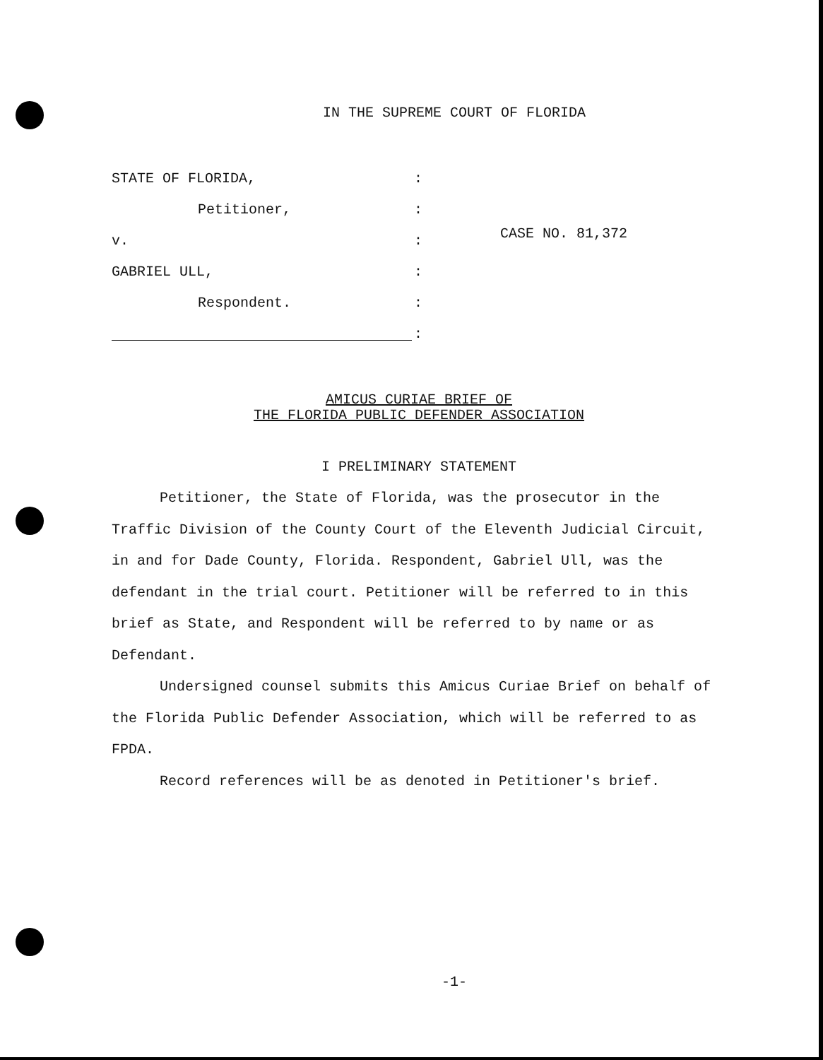IN THE SUPREME COURT OF FLORIDA
STATE OF FLORIDA,:
Petitioner,:
v.:
GABRIEL ULL,:
Respondent.:
:
CASE NO. 81,372
AMICUS CURIAE BRIEF OF
THE FLORIDA PUBLIC DEFENDER ASSOCIATION
I PRELIMINARY STATEMENT
Petitioner, the State of Florida, was the prosecutor in the Traffic Division of the County Court of the Eleventh Judicial Circuit, in and for Dade County, Florida. Respondent, Gabriel Ull, was the defendant in the trial court. Petitioner will be referred to in this brief as State, and Respondent will be referred to by name or as Defendant.
Undersigned counsel submits this Amicus Curiae Brief on behalf of the Florida Public Defender Association, which will be referred to as FPDA.
Record references will be as denoted in Petitioner's brief.
-1-